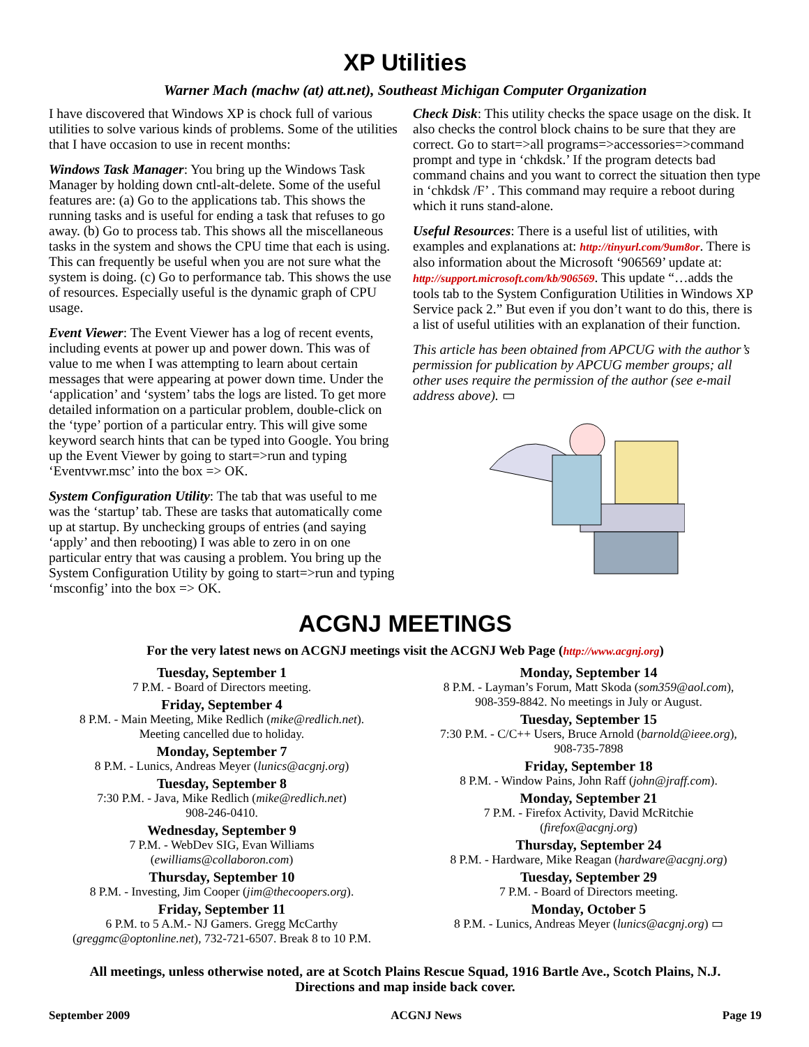XP Utilities
Warner Mach (machw (at) att.net), Southeast Michigan Computer Organization
I have discovered that Windows XP is chock full of various utilities to solve various kinds of problems. Some of the utilities that I have occasion to use in recent months:
Windows Task Manager: You bring up the Windows Task Manager by holding down cntl-alt-delete. Some of the useful features are: (a) Go to the applications tab. This shows the running tasks and is useful for ending a task that refuses to go away. (b) Go to process tab. This shows all the miscellaneous tasks in the system and shows the CPU time that each is using. This can frequently be useful when you are not sure what the system is doing. (c) Go to performance tab. This shows the use of resources. Especially useful is the dynamic graph of CPU usage.
Event Viewer: The Event Viewer has a log of recent events, including events at power up and power down. This was of value to me when I was attempting to learn about certain messages that were appearing at power down time. Under the ‘application’ and ‘system’ tabs the logs are listed. To get more detailed information on a particular problem, double-click on the ‘type’ portion of a particular entry. This will give some keyword search hints that can be typed into Google. You bring up the Event Viewer by going to start=>run and typing ‘Eventvwr.msc’ into the box => OK.
System Configuration Utility: The tab that was useful to me was the ‘startup’ tab. These are tasks that automatically come up at startup. By unchecking groups of entries (and saying ‘apply’ and then rebooting) I was able to zero in on one particular entry that was causing a problem. You bring up the System Configuration Utility by going to start=>run and typing ‘msconfig’ into the box => OK.
Check Disk: This utility checks the space usage on the disk. It also checks the control block chains to be sure that they are correct. Go to start=>all programs=>accessories=>command prompt and type in ‘chkdsk.’ If the program detects bad command chains and you want to correct the situation then type in ‘chkdsk /F’ . This command may require a reboot during which it runs stand-alone.
Useful Resources: There is a useful list of utilities, with examples and explanations at: http://tinyurl.com/9um8or. There is also information about the Microsoft ‘906569’ update at: http://support.microsoft.com/kb/906569. This update “…adds the tools tab to the System Configuration Utilities in Windows XP Service pack 2.” But even if you don’t want to do this, there is a list of useful utilities with an explanation of their function.
This article has been obtained from APCUG with the author’s permission for publication by APCUG member groups; all other uses require the permission of the author (see e-mail address above). ▭
ACGNJ MEETINGS
For the very latest news on ACGNJ meetings visit the ACGNJ Web Page (http://www.acgnj.org)
Tuesday, September 1
7 P.M. - Board of Directors meeting.
Friday, September 4
8 P.M. - Main Meeting, Mike Redlich (mike@redlich.net).
Meeting cancelled due to holiday.
Monday, September 7
8 P.M. - Lunics, Andreas Meyer (lunics@acgnj.org)
Tuesday, September 8
7:30 P.M. - Java, Mike Redlich (mike@redlich.net)
908-246-0410.
Wednesday, September 9
7 P.M. - WebDev SIG, Evan Williams
(ewilliams@collaboron.com)
Thursday, September 10
8 P.M. - Investing, Jim Cooper (jim@thecoopers.org).
Friday, September 11
6 P.M. to 5 A.M.- NJ Gamers. Gregg McCarthy
(greggmc@optonline.net), 732-721-6507. Break 8 to 10 P.M.
Monday, September 14
8 P.M. - Layman’s Forum, Matt Skoda (som359@aol.com),
908-359-8842. No meetings in July or August.
Tuesday, September 15
7:30 P.M. - C/C++ Users, Bruce Arnold (barnold@ieee.org),
908-735-7898
Friday, September 18
8 P.M. - Window Pains, John Raff (john@jraff.com).
Monday, September 21
7 P.M. - Firefox Activity, David McRitchie
(firefox@acgnj.org)
Thursday, September 24
8 P.M. - Hardware, Mike Reagan (hardware@acgnj.org)
Tuesday, September 29
7 P.M. - Board of Directors meeting.
Monday, October 5
8 P.M. - Lunics, Andreas Meyer (lunics@acgnj.org) ▭
All meetings, unless otherwise noted, are at Scotch Plains Rescue Squad, 1916 Bartle Ave., Scotch Plains, N.J.
Directions and map inside back cover.
September 2009 ACGNJ News Page 19